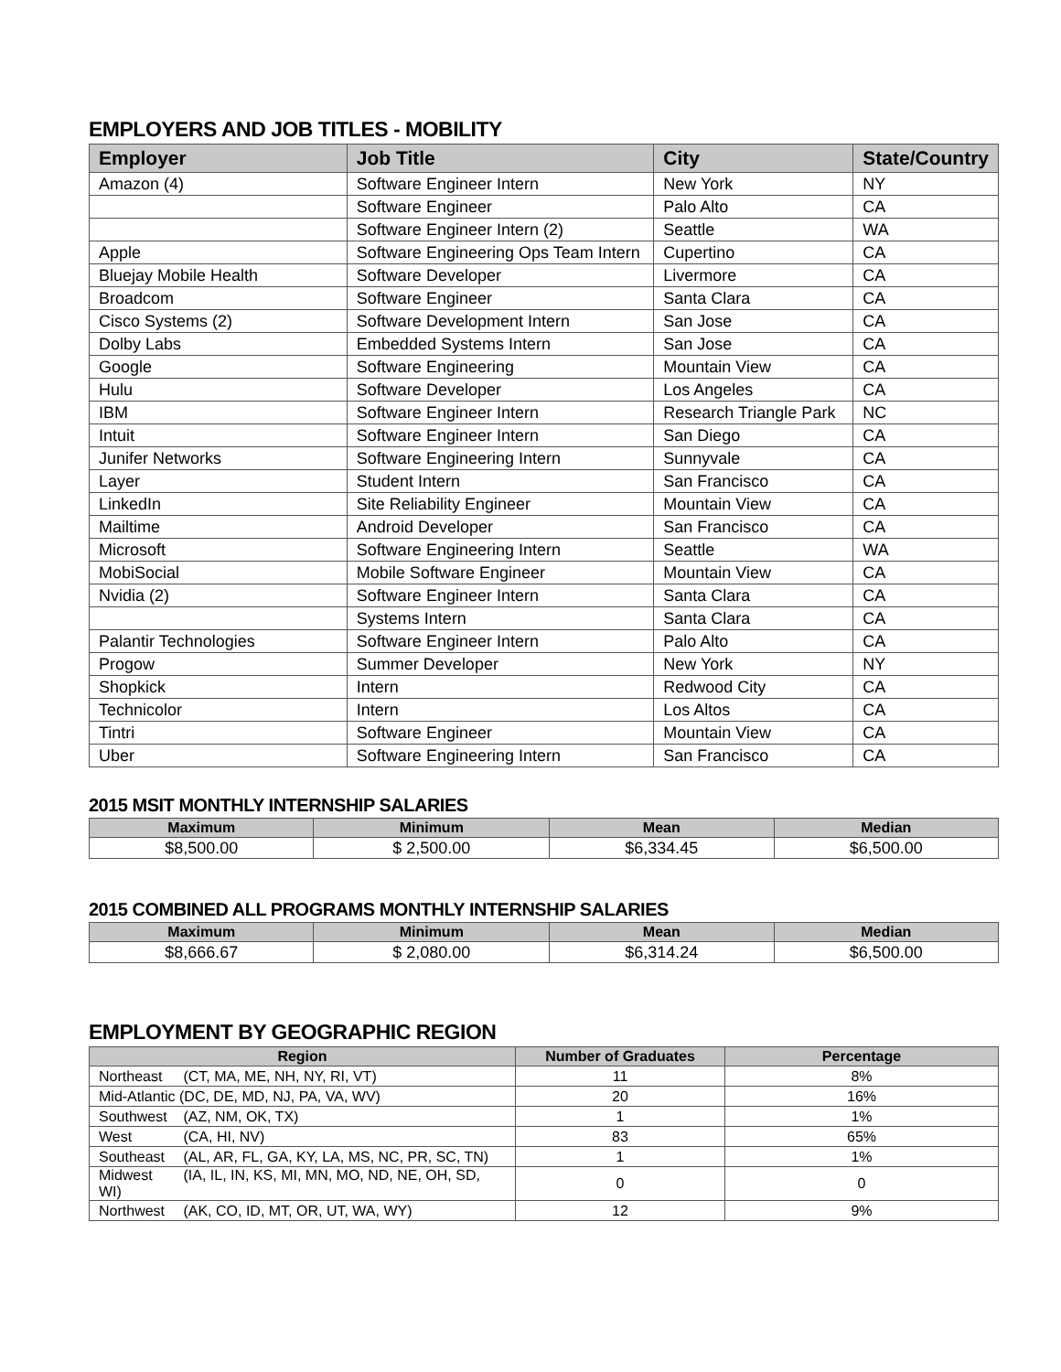EMPLOYERS AND JOB TITLES - MOBILITY
| Employer | Job Title | City | State/Country |
| --- | --- | --- | --- |
| Amazon (4) | Software Engineer Intern | New York | NY |
| | Software Engineer | Palo Alto | CA |
| | Software Engineer Intern (2) | Seattle | WA |
| Apple | Software Engineering Ops Team Intern | Cupertino | CA |
| Bluejay Mobile Health | Software Developer | Livermore | CA |
| Broadcom | Software Engineer | Santa Clara | CA |
| Cisco Systems (2) | Software Development Intern | San Jose | CA |
| Dolby Labs | Embedded Systems Intern | San Jose | CA |
| Google | Software Engineering | Mountain View | CA |
| Hulu | Software Developer | Los Angeles | CA |
| IBM | Software Engineer Intern | Research Triangle Park | NC |
| Intuit | Software Engineer Intern | San Diego | CA |
| Junifer Networks | Software Engineering Intern | Sunnyvale | CA |
| Layer | Student Intern | San Francisco | CA |
| LinkedIn | Site Reliability Engineer | Mountain View | CA |
| Mailtime | Android Developer | San Francisco | CA |
| Microsoft | Software Engineering Intern | Seattle | WA |
| MobiSocial | Mobile Software Engineer | Mountain View | CA |
| Nvidia (2) | Software Engineer Intern | Santa Clara | CA |
| | Systems Intern | Santa Clara | CA |
| Palantir Technologies | Software Engineer Intern | Palo Alto | CA |
| Progow | Summer Developer | New York | NY |
| Shopkick | Intern | Redwood City | CA |
| Technicolor | Intern | Los Altos | CA |
| Tintri | Software Engineer | Mountain View | CA |
| Uber | Software Engineering Intern | San Francisco | CA |
2015 MSIT MONTHLY INTERNSHIP SALARIES
| Maximum | Minimum | Mean | Median |
| --- | --- | --- | --- |
| $8,500.00 | $ 2,500.00 | $6,334.45 | $6,500.00 |
2015 COMBINED ALL PROGRAMS MONTHLY INTERNSHIP SALARIES
| Maximum | Minimum | Mean | Median |
| --- | --- | --- | --- |
| $8,666.67 | $ 2,080.00 | $6,314.24 | $6,500.00 |
EMPLOYMENT BY GEOGRAPHIC REGION
| Region | Number of Graduates | Percentage |
| --- | --- | --- |
| Northeast (CT, MA, ME, NH, NY, RI, VT) | 11 | 8% |
| Mid-Atlantic (DC, DE, MD, NJ, PA, VA, WV) | 20 | 16% |
| Southwest (AZ, NM, OK, TX) | 1 | 1% |
| West (CA, HI, NV) | 83 | 65% |
| Southeast (AL, AR, FL, GA, KY, LA, MS, NC, PR, SC, TN) | 1 | 1% |
| Midwest (IA, IL, IN, KS, MI, MN, MO, ND, NE, OH, SD, WI) | 0 | 0 |
| Northwest (AK, CO, ID, MT, OR, UT, WA, WY) | 12 | 9% |